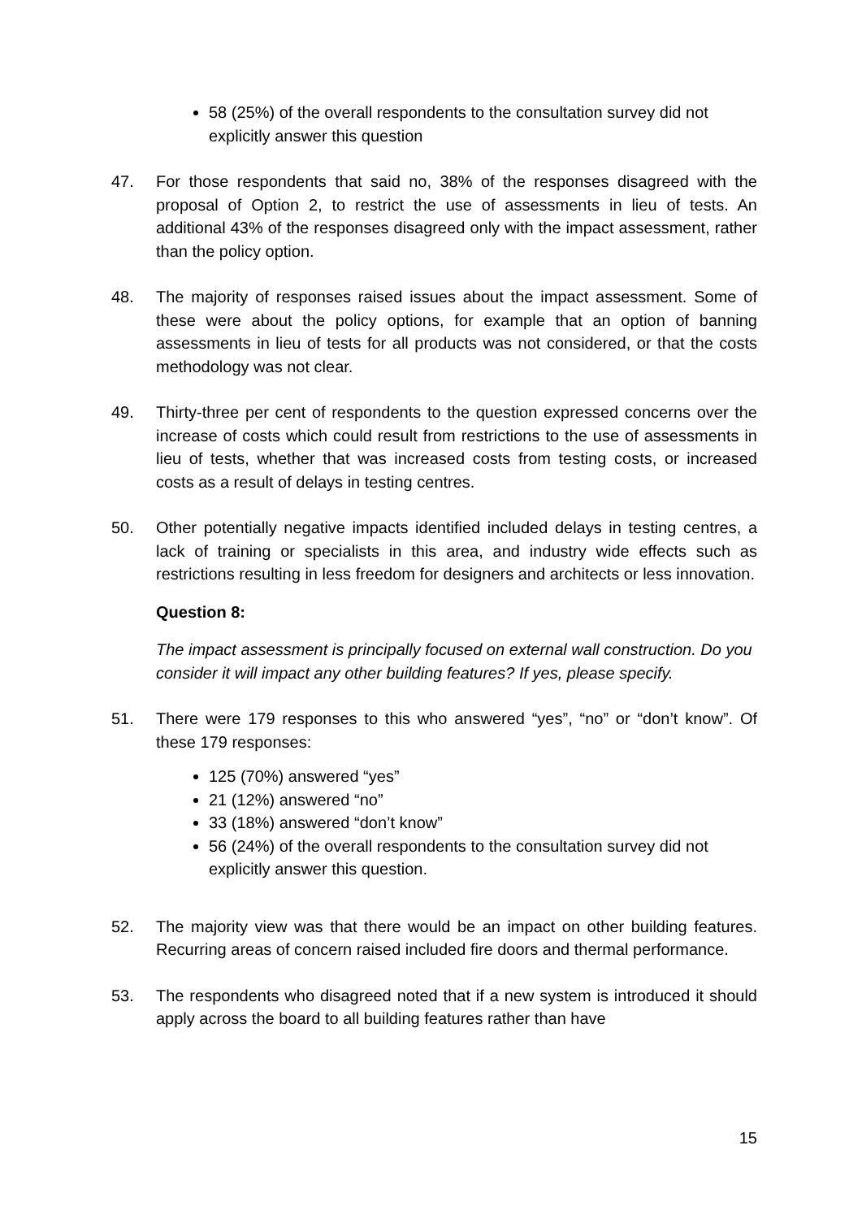58 (25%) of the overall respondents to the consultation survey did not explicitly answer this question
47. For those respondents that said no, 38% of the responses disagreed with the proposal of Option 2, to restrict the use of assessments in lieu of tests. An additional 43% of the responses disagreed only with the impact assessment, rather than the policy option.
48. The majority of responses raised issues about the impact assessment. Some of these were about the policy options, for example that an option of banning assessments in lieu of tests for all products was not considered, or that the costs methodology was not clear.
49. Thirty-three per cent of respondents to the question expressed concerns over the increase of costs which could result from restrictions to the use of assessments in lieu of tests, whether that was increased costs from testing costs, or increased costs as a result of delays in testing centres.
50. Other potentially negative impacts identified included delays in testing centres, a lack of training or specialists in this area, and industry wide effects such as restrictions resulting in less freedom for designers and architects or less innovation.
Question 8:
The impact assessment is principally focused on external wall construction. Do you consider it will impact any other building features? If yes, please specify.
51. There were 179 responses to this who answered “yes”, “no” or “don’t know”. Of these 179 responses:
125 (70%) answered “yes”
21 (12%) answered “no”
33 (18%) answered “don’t know”
56 (24%) of the overall respondents to the consultation survey did not explicitly answer this question.
52. The majority view was that there would be an impact on other building features. Recurring areas of concern raised included fire doors and thermal performance.
53. The respondents who disagreed noted that if a new system is introduced it should apply across the board to all building features rather than have
15